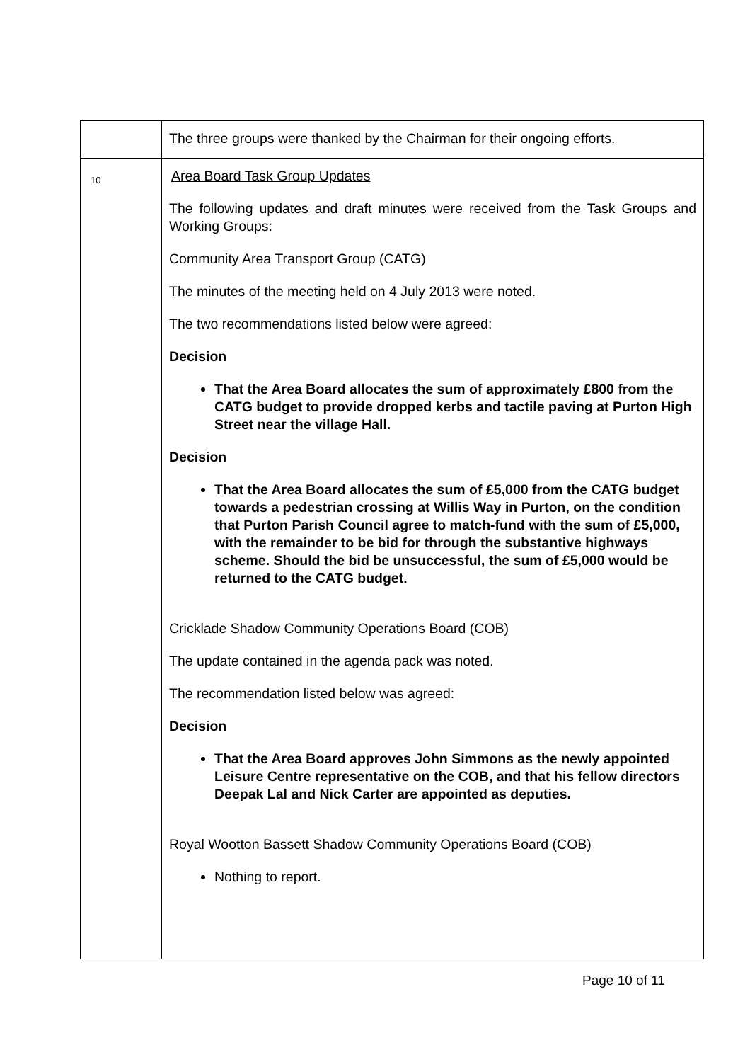| | The three groups were thanked by the Chairman for their ongoing efforts. |
| 10 | Area Board Task Group Updates The following updates and draft minutes were received from the Task Groups and Working Groups: Community Area Transport Group (CATG) The minutes of the meeting held on 4 July 2013 were noted. The two recommendations listed below were agreed: Decision That the Area Board allocates the sum of approximately £800 from the CATG budget to provide dropped kerbs and tactile paving at Purton High Street near the village Hall. Decision That the Area Board allocates the sum of £5,000 from the CATG budget towards a pedestrian crossing at Willis Way in Purton, on the condition that Purton Parish Council agree to match-fund with the sum of £5,000, with the remainder to be bid for through the substantive highways scheme. Should the bid be unsuccessful, the sum of £5,000 would be returned to the CATG budget. Cricklade Shadow Community Operations Board (COB) The update contained in the agenda pack was noted. The recommendation listed below was agreed: Decision That the Area Board approves John Simmons as the newly appointed Leisure Centre representative on the COB, and that his fellow directors Deepak Lal and Nick Carter are appointed as deputies. Royal Wootton Bassett Shadow Community Operations Board (COB) Nothing to report. |
Page 10 of 11